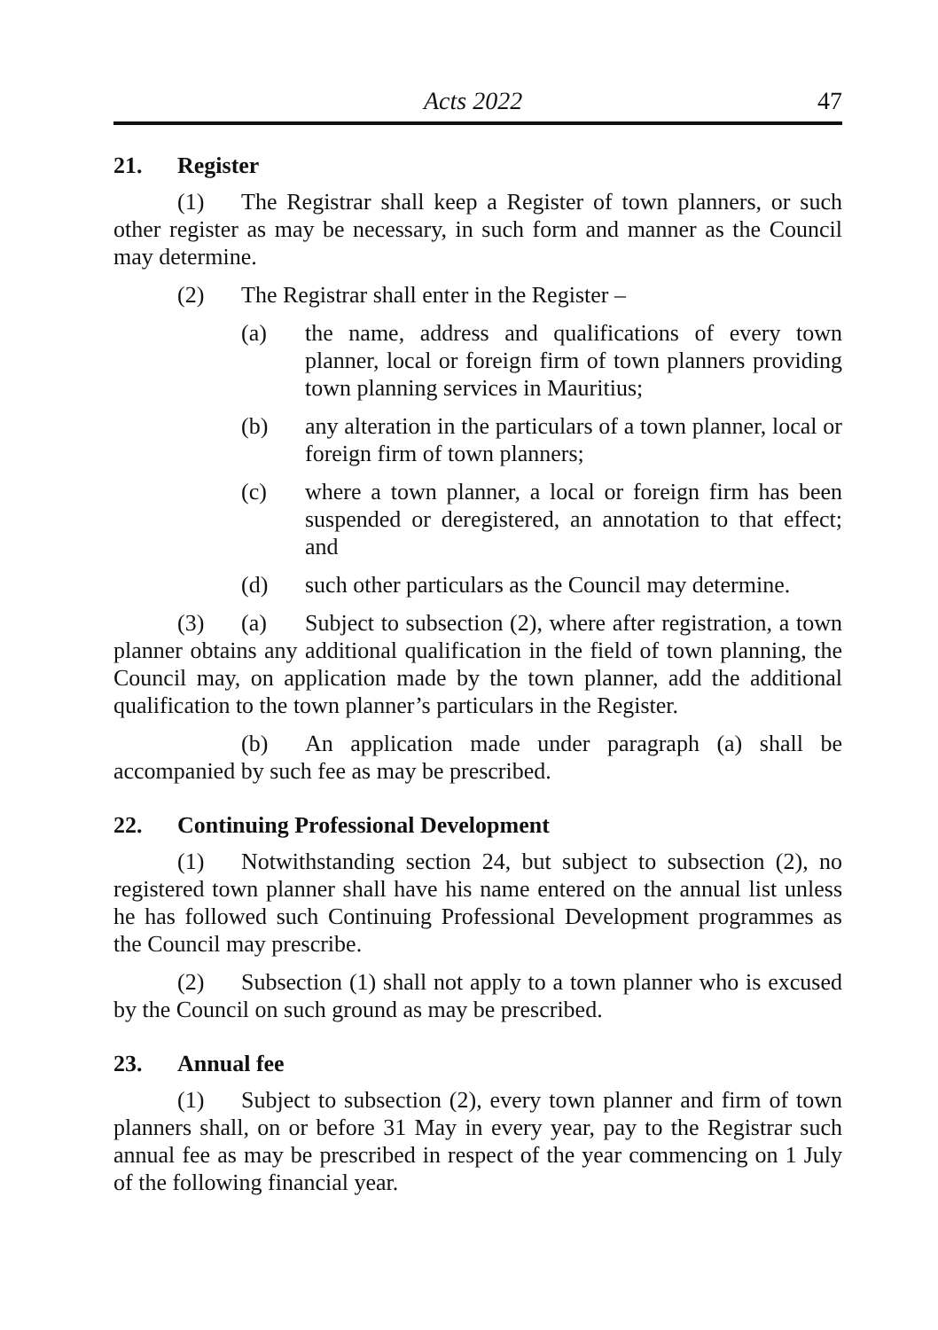Acts 2022 47
21. Register
(1) The Registrar shall keep a Register of town planners, or such other register as may be necessary, in such form and manner as the Council may determine.
(2) The Registrar shall enter in the Register –
(a) the name, address and qualifications of every town planner, local or foreign firm of town planners providing town planning services in Mauritius;
(b) any alteration in the particulars of a town planner, local or foreign firm of town planners;
(c) where a town planner, a local or foreign firm has been suspended or deregistered, an annotation to that effect; and
(d) such other particulars as the Council may determine.
(3) (a) Subject to subsection (2), where after registration, a town planner obtains any additional qualification in the field of town planning, the Council may, on application made by the town planner, add the additional qualification to the town planner’s particulars in the Register.
(b) An application made under paragraph (a) shall be accompanied by such fee as may be prescribed.
22. Continuing Professional Development
(1) Notwithstanding section 24, but subject to subsection (2), no registered town planner shall have his name entered on the annual list unless he has followed such Continuing Professional Development programmes as the Council may prescribe.
(2) Subsection (1) shall not apply to a town planner who is excused by the Council on such ground as may be prescribed.
23. Annual fee
(1) Subject to subsection (2), every town planner and firm of town planners shall, on or before 31 May in every year, pay to the Registrar such annual fee as may be prescribed in respect of the year commencing on 1 July of the following financial year.